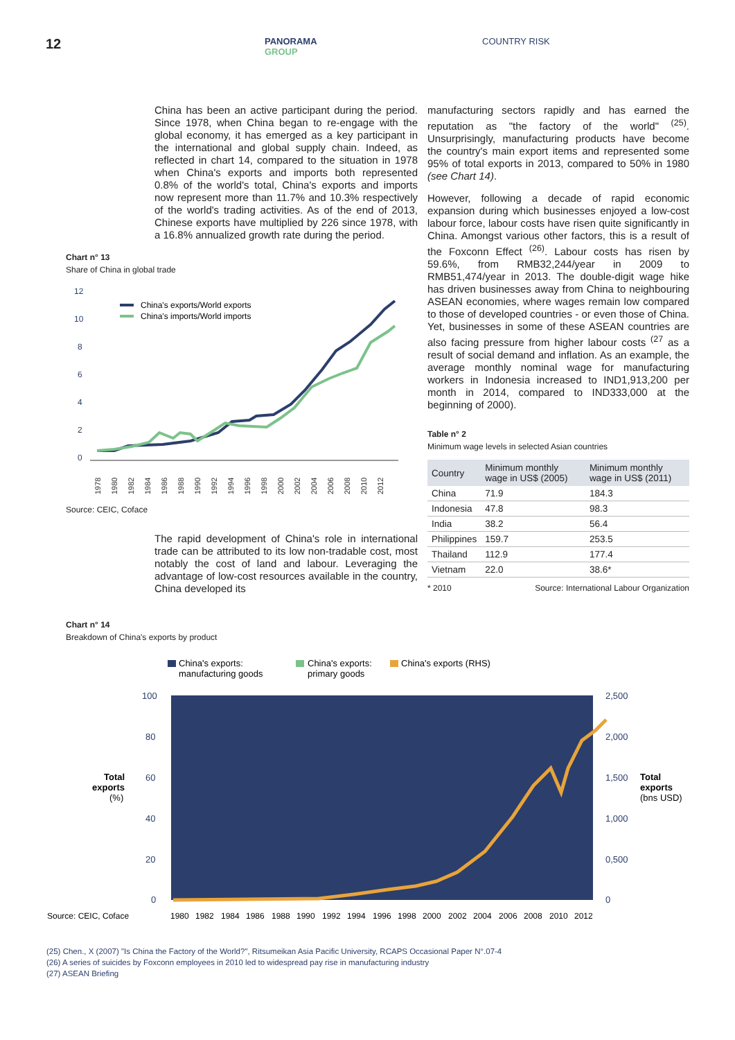12
PANORAMA
GROUP
COUNTRY RISK
China has been an active participant during the period. Since 1978, when China began to re-engage with the global economy, it has emerged as a key participant in the international and global supply chain. Indeed, as reflected in chart 14, compared to the situation in 1978 when China's exports and imports both represented 0.8% of the world's total, China's exports and imports now represent more than 11.7% and 10.3% respectively of the world's trading activities. As of the end of 2013, Chinese exports have multiplied by 226 since 1978, with a 16.8% annualized growth rate during the period.
Chart n° 13
Share of China in global trade
12
10
8
6
4
2
0
China's exports/World exports
China's imports/World imports
1978
1980
1982
1984
1986
1988
1990
1992
1994
1996
1998
2000
2002
2004
2006
2008
2010
2012
Source: CEIC, Coface
The rapid development of China's role in international trade can be attributed to its low non-tradable cost, most notably the cost of land and labour. Leveraging the advantage of low-cost resources available in the country, China developed its
manufacturing sectors rapidly and has earned the reputation as "the factory of the world" <sup>(25)</sup>. Unsurprisingly, manufacturing products have become the country's main export items and represented some 95% of total exports in 2013, compared to 50% in 1980 (see Chart 14).
However, following a decade of rapid economic expansion during which businesses enjoyed a low-cost labour force, labour costs have risen quite significantly in China. Amongst various other factors, this is a result of the Foxconn Effect <sup>(26)</sup>. Labour costs has risen by 59.6%, from RMB32,244/year in 2009 to RMB51,474/year in 2013. The double-digit wage hike has driven businesses away from China to neighbouring ASEAN economies, where wages remain low compared to those of developed countries - or even those of China. Yet, businesses in some of these ASEAN countries are also facing pressure from higher labour costs <sup>(27</sup> as a result of social demand and inflation. As an example, the average monthly nominal wage for manufacturing workers in Indonesia increased to IND1,913,200 per month in 2014, compared to IND333,000 at the beginning of 2000).
Table n° 2
Minimum wage levels in selected Asian countries
| Country | Minimum monthly wage in US$ (2005) | Minimum monthly wage in US$ (2011) |
| --- | --- | --- |
| China | 71.9 | 184.3 |
| Indonesia | 47.8 | 98.3 |
| India | 38.2 | 56.4 |
| Philippines | 159.7 | 253.5 |
| Thailand | 112.9 | 177.4 |
| Vietnam | 22.0 | 38.6* |
* 2010 Source: International Labour Organization
Chart n° 14
Breakdown of China's exports by product
China's exports:
manufacturing goods
China's exports:
primary goods
China's exports (RHS)
100
80
60
40
20
0
2,500
2,000
1,500
1,000
0,500
0
Total
exports
(%)
Total
exports
(bns USD)
Source: CEIC, Coface
1980
1982
1984
1986
1988
1990
1992
1994
1996
1998
2000
2002
2004
2006
2008
2010
2012
(25) Chen., X (2007) "Is China the Factory of the World?", Ritsumeikan Asia Pacific University, RCAPS Occasional Paper N°.07-4
(26) A series of suicides by Foxconn employees in 2010 led to widespread pay rise in manufacturing industry
(27) ASEAN Briefing